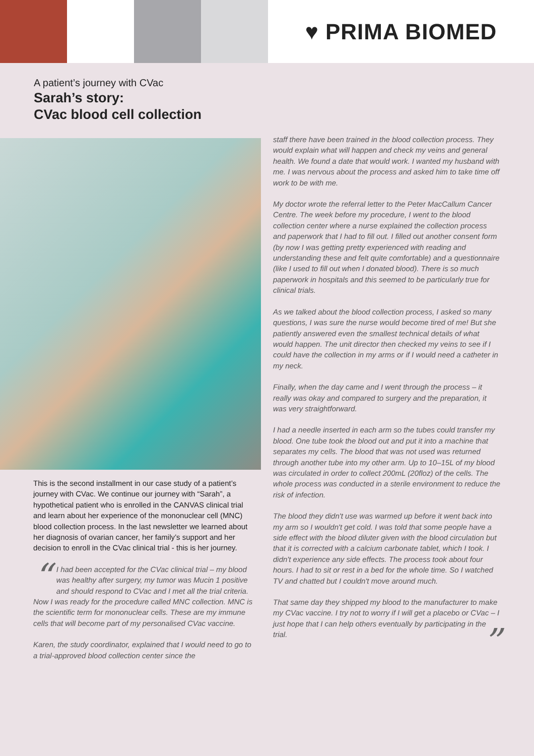♥ PRIMA BIOMED
A patient’s journey with CVac
Sarah’s story:
CVac blood cell collection
This is the second installment in our case study of a patient’s journey with CVac. We continue our journey with “Sarah”, a hypothetical patient who is enrolled in the CANVAS clinical trial and learn about her experience of the mononuclear cell (MNC) blood collection process. In the last newsletter we learned about her diagnosis of ovarian cancer, her family’s support and her decision to enroll in the CVac clinical trial - this is her journey.
“I had been accepted for the CVac clinical trial – my blood was healthy after surgery, my tumor was Mucin 1 positive and should respond to CVac and I met all the trial criteria. Now I was ready for the procedure called MNC collection. MNC is the scientific term for mononuclear cells. These are my immune cells that will become part of my personalised CVac vaccine.
Karen, the study coordinator, explained that I would need to go to a trial-approved blood collection center since the
staff there have been trained in the blood collection process. They would explain what will happen and check my veins and general health. We found a date that would work. I wanted my husband with me. I was nervous about the process and asked him to take time off work to be with me.
My doctor wrote the referral letter to the Peter MacCallum Cancer Centre. The week before my procedure, I went to the blood collection center where a nurse explained the collection process and paperwork that I had to fill out. I filled out another consent form (by now I was getting pretty experienced with reading and understanding these and felt quite comfortable) and a questionnaire (like I used to fill out when I donated blood). There is so much paperwork in hospitals and this seemed to be particularly true for clinical trials.
As we talked about the blood collection process, I asked so many questions, I was sure the nurse would become tired of me! But she patiently answered even the smallest technical details of what would happen. The unit director then checked my veins to see if I could have the collection in my arms or if I would need a catheter in my neck.
Finally, when the day came and I went through the process – it really was okay and compared to surgery and the preparation, it was very straightforward.
I had a needle inserted in each arm so the tubes could transfer my blood. One tube took the blood out and put it into a machine that separates my cells. The blood that was not used was returned through another tube into my other arm. Up to 10–15L of my blood was circulated in order to collect 200mL (20floz) of the cells. The whole process was conducted in a sterile environment to reduce the risk of infection.
The blood they didn't use was warmed up before it went back into my arm so I wouldn't get cold. I was told that some people have a side effect with the blood diluter given with the blood circulation but that it is corrected with a calcium carbonate tablet, which I took. I didn't experience any side effects. The process took about four hours. I had to sit or rest in a bed for the whole time. So I watched TV and chatted but I couldn't move around much.
That same day they shipped my blood to the manufacturer to make my CVac vaccine. I try not to worry if I will get a placebo or CVac – I just hope that I can help others eventually by participating in the trial.”